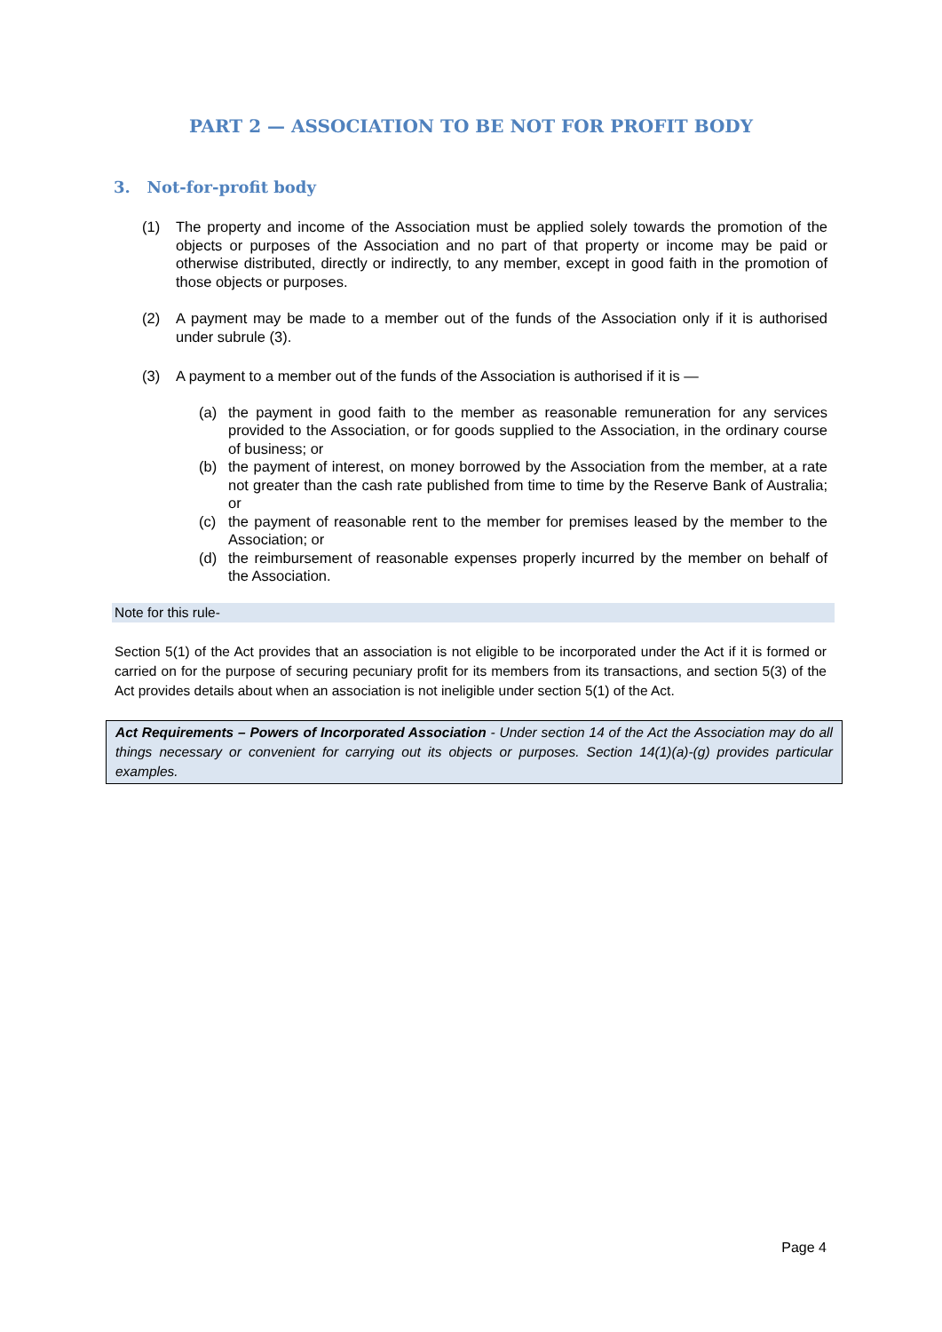PART 2 — ASSOCIATION TO BE NOT FOR PROFIT BODY
3. Not-for-profit body
(1) The property and income of the Association must be applied solely towards the promotion of the objects or purposes of the Association and no part of that property or income may be paid or otherwise distributed, directly or indirectly, to any member, except in good faith in the promotion of those objects or purposes.
(2) A payment may be made to a member out of the funds of the Association only if it is authorised under subrule (3).
(3) A payment to a member out of the funds of the Association is authorised if it is —
(a) the payment in good faith to the member as reasonable remuneration for any services provided to the Association, or for goods supplied to the Association, in the ordinary course of business; or
(b) the payment of interest, on money borrowed by the Association from the member, at a rate not greater than the cash rate published from time to time by the Reserve Bank of Australia; or
(c) the payment of reasonable rent to the member for premises leased by the member to the Association; or
(d) the reimbursement of reasonable expenses properly incurred by the member on behalf of the Association.
Note for this rule-
Section 5(1) of the Act provides that an association is not eligible to be incorporated under the Act if it is formed or carried on for the purpose of securing pecuniary profit for its members from its transactions, and section 5(3) of the Act provides details about when an association is not ineligible under section 5(1) of the Act.
Act Requirements – Powers of Incorporated Association - Under section 14 of the Act the Association may do all things necessary or convenient for carrying out its objects or purposes. Section 14(1)(a)-(g) provides particular examples.
Page 4